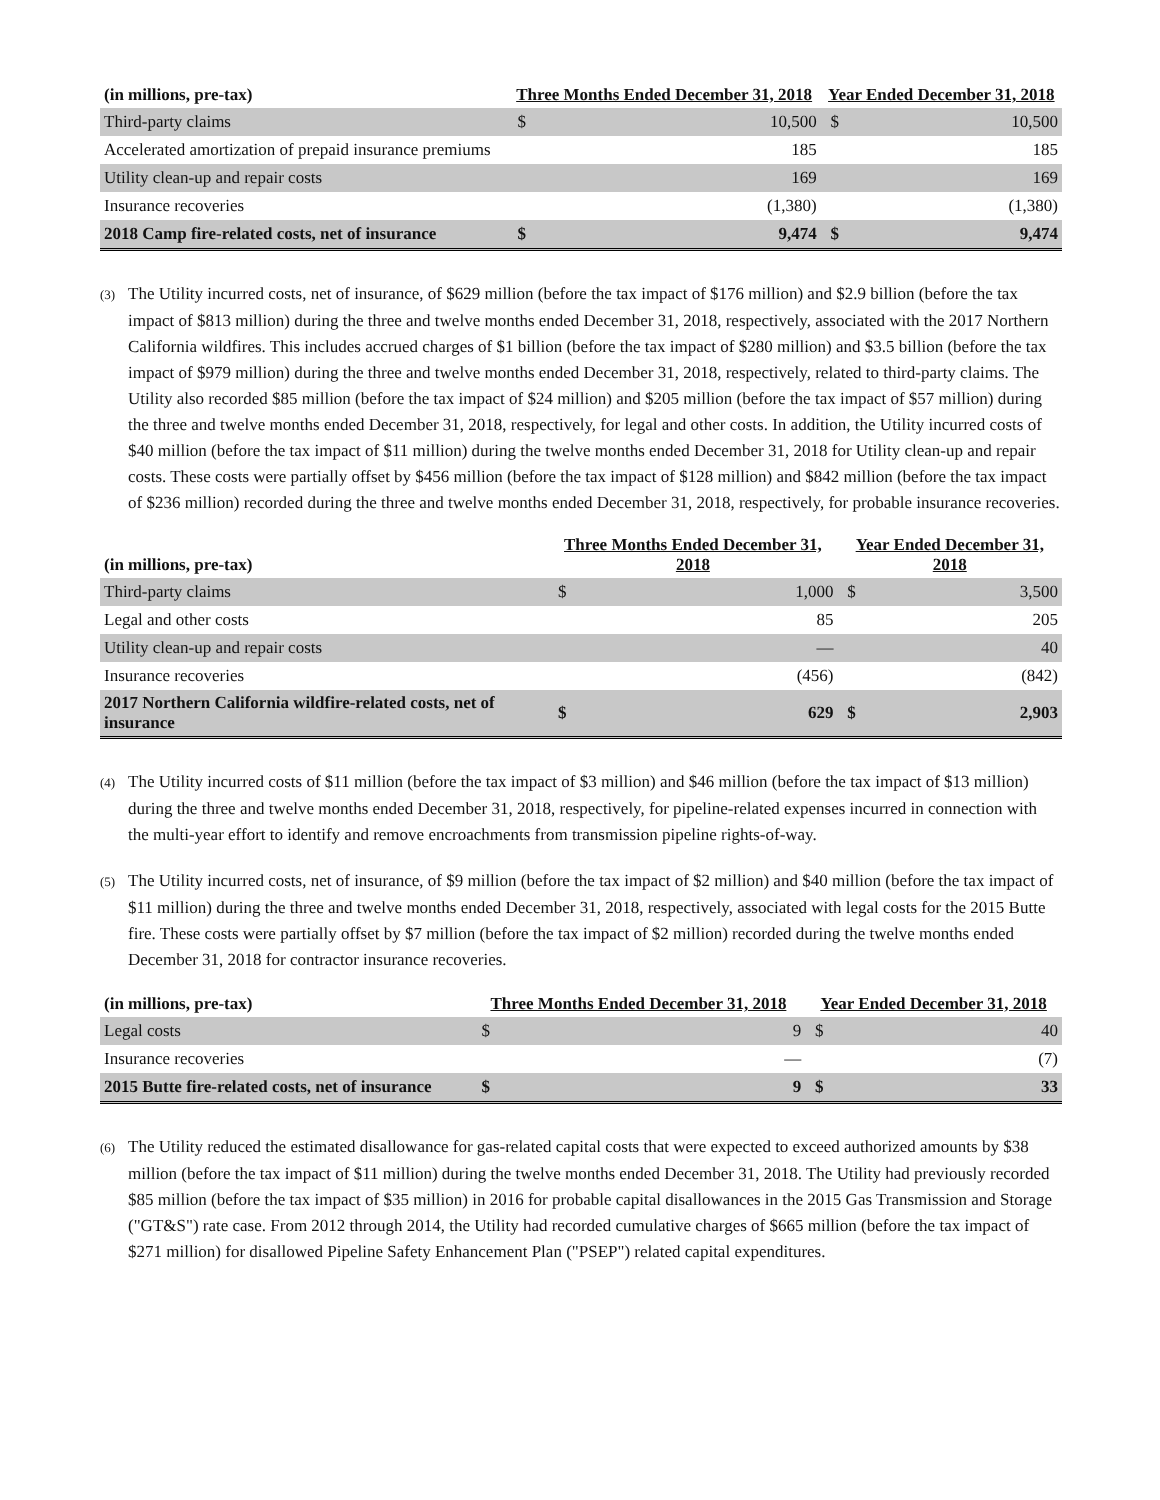| (in millions, pre-tax) | Three Months Ended December 31, 2018 | | Year Ended December 31, 2018 | |
| --- | --- | --- | --- | --- |
| Third-party claims | $ | 10,500 | $ | 10,500 |
| Accelerated amortization of prepaid insurance premiums | | 185 | | 185 |
| Utility clean-up and repair costs | | 169 | | 169 |
| Insurance recoveries | | (1,380) | | (1,380) |
| 2018 Camp fire-related costs, net of insurance | $ | 9,474 | $ | 9,474 |
(3) The Utility incurred costs, net of insurance, of $629 million (before the tax impact of $176 million) and $2.9 billion (before the tax impact of $813 million) during the three and twelve months ended December 31, 2018, respectively, associated with the 2017 Northern California wildfires. This includes accrued charges of $1 billion (before the tax impact of $280 million) and $3.5 billion (before the tax impact of $979 million) during the three and twelve months ended December 31, 2018, respectively, related to third-party claims. The Utility also recorded $85 million (before the tax impact of $24 million) and $205 million (before the tax impact of $57 million) during the three and twelve months ended December 31, 2018, respectively, for legal and other costs. In addition, the Utility incurred costs of $40 million (before the tax impact of $11 million) during the twelve months ended December 31, 2018 for Utility clean-up and repair costs. These costs were partially offset by $456 million (before the tax impact of $128 million) and $842 million (before the tax impact of $236 million) recorded during the three and twelve months ended December 31, 2018, respectively, for probable insurance recoveries.
| (in millions, pre-tax) | Three Months Ended December 31, 2018 | | Year Ended December 31, 2018 | |
| --- | --- | --- | --- | --- |
| Third-party claims | $ | 1,000 | $ | 3,500 |
| Legal and other costs | | 85 | | 205 |
| Utility clean-up and repair costs | | — | | 40 |
| Insurance recoveries | | (456) | | (842) |
| 2017 Northern California wildfire-related costs, net of insurance | $ | 629 | $ | 2,903 |
(4) The Utility incurred costs of $11 million (before the tax impact of $3 million) and $46 million (before the tax impact of $13 million) during the three and twelve months ended December 31, 2018, respectively, for pipeline-related expenses incurred in connection with the multi-year effort to identify and remove encroachments from transmission pipeline rights-of-way.
(5) The Utility incurred costs, net of insurance, of $9 million (before the tax impact of $2 million) and $40 million (before the tax impact of $11 million) during the three and twelve months ended December 31, 2018, respectively, associated with legal costs for the 2015 Butte fire. These costs were partially offset by $7 million (before the tax impact of $2 million) recorded during the twelve months ended December 31, 2018 for contractor insurance recoveries.
| (in millions, pre-tax) | Three Months Ended December 31, 2018 | | Year Ended December 31, 2018 | |
| --- | --- | --- | --- | --- |
| Legal costs | $ | 9 | $ | 40 |
| Insurance recoveries | | — | | (7) |
| 2015 Butte fire-related costs, net of insurance | $ | 9 | $ | 33 |
(6) The Utility reduced the estimated disallowance for gas-related capital costs that were expected to exceed authorized amounts by $38 million (before the tax impact of $11 million) during the twelve months ended December 31, 2018. The Utility had previously recorded $85 million (before the tax impact of $35 million) in 2016 for probable capital disallowances in the 2015 Gas Transmission and Storage ("GT&S") rate case. From 2012 through 2014, the Utility had recorded cumulative charges of $665 million (before the tax impact of $271 million) for disallowed Pipeline Safety Enhancement Plan ("PSEP") related capital expenditures.